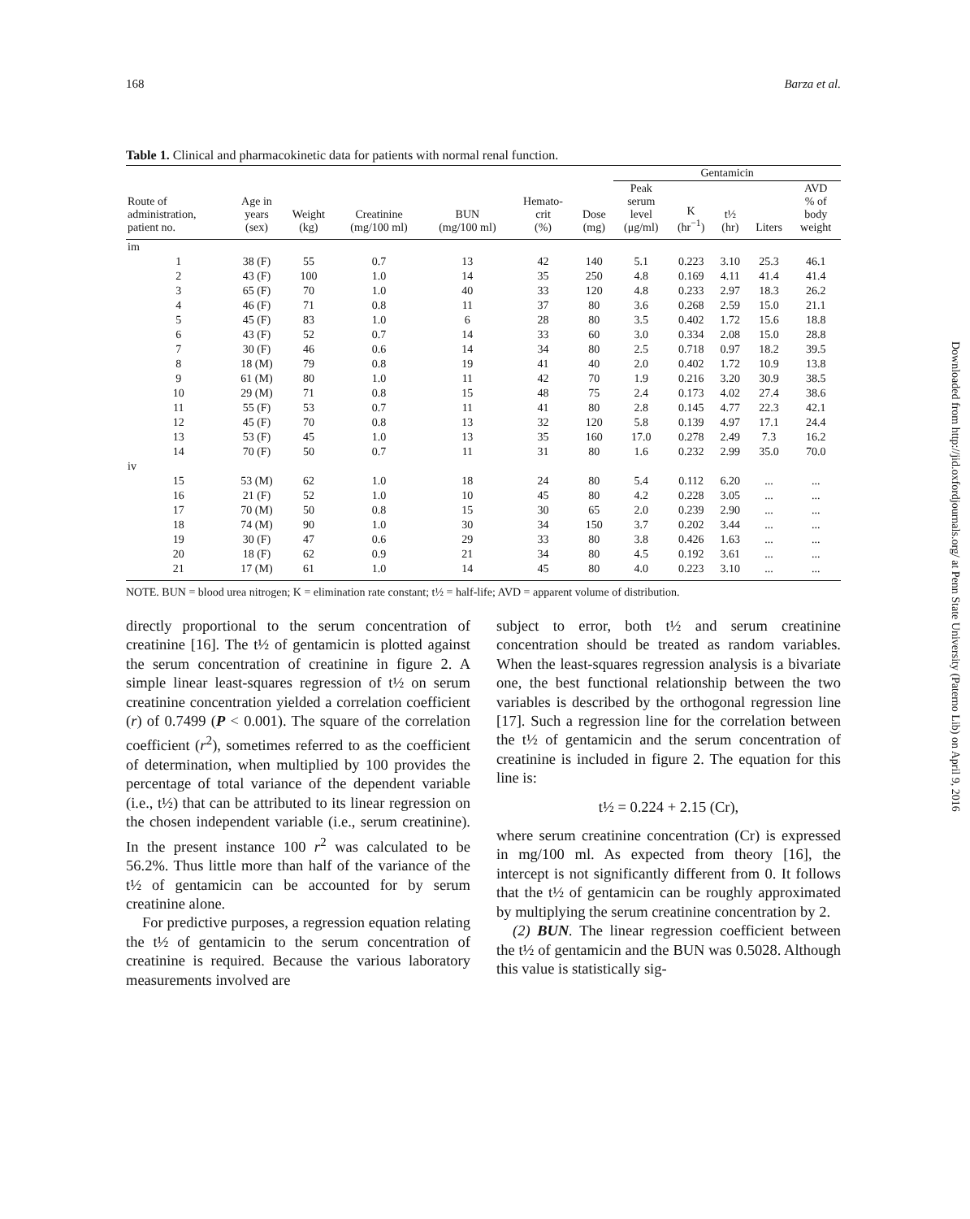Downloaded from http://jid.oxfordjournals.org/ at Penn State University (Paterno Lib) on April 9, 2016
168 Barza et al.
Table 1. Clinical and pharmacokinetic data for patients with normal renal function.
| | | | | | | | Gentamicin | | | | |
| --- | --- | --- | --- | --- | --- | --- | --- | --- | --- | --- | --- |
| Route of administration, patient no. | Age in years (sex) | Weight (kg) | Creatinine (mg/100 ml) | BUN (mg/100 ml) | Hemato- crit (%) | Dose (mg) | Peak serum level (μg/ml) | K (hr<sup>−1</sup>) | t½ (hr) | Liters | AVD % of body weight |
| im | | | | | | | | | | | |
| 1 | 38 (F) | 55 | 0.7 | 13 | 42 | 140 | 5.1 | 0.223 | 3.10 | 25.3 | 46.1 |
| 2 | 43 (F) | 100 | 1.0 | 14 | 35 | 250 | 4.8 | 0.169 | 4.11 | 41.4 | 41.4 |
| 3 | 65 (F) | 70 | 1.0 | 40 | 33 | 120 | 4.8 | 0.233 | 2.97 | 18.3 | 26.2 |
| 4 | 46 (F) | 71 | 0.8 | 11 | 37 | 80 | 3.6 | 0.268 | 2.59 | 15.0 | 21.1 |
| 5 | 45 (F) | 83 | 1.0 | 6 | 28 | 80 | 3.5 | 0.402 | 1.72 | 15.6 | 18.8 |
| 6 | 43 (F) | 52 | 0.7 | 14 | 33 | 60 | 3.0 | 0.334 | 2.08 | 15.0 | 28.8 |
| 7 | 30 (F) | 46 | 0.6 | 14 | 34 | 80 | 2.5 | 0.718 | 0.97 | 18.2 | 39.5 |
| 8 | 18 (M) | 79 | 0.8 | 19 | 41 | 40 | 2.0 | 0.402 | 1.72 | 10.9 | 13.8 |
| 9 | 61 (M) | 80 | 1.0 | 11 | 42 | 70 | 1.9 | 0.216 | 3.20 | 30.9 | 38.5 |
| 10 | 29 (M) | 71 | 0.8 | 15 | 48 | 75 | 2.4 | 0.173 | 4.02 | 27.4 | 38.6 |
| 11 | 55 (F) | 53 | 0.7 | 11 | 41 | 80 | 2.8 | 0.145 | 4.77 | 22.3 | 42.1 |
| 12 | 45 (F) | 70 | 0.8 | 13 | 32 | 120 | 5.8 | 0.139 | 4.97 | 17.1 | 24.4 |
| 13 | 53 (F) | 45 | 1.0 | 13 | 35 | 160 | 17.0 | 0.278 | 2.49 | 7.3 | 16.2 |
| 14 | 70 (F) | 50 | 0.7 | 11 | 31 | 80 | 1.6 | 0.232 | 2.99 | 35.0 | 70.0 |
| iv | | | | | | | | | | | |
| 15 | 53 (M) | 62 | 1.0 | 18 | 24 | 80 | 5.4 | 0.112 | 6.20 | ... | ... |
| 16 | 21 (F) | 52 | 1.0 | 10 | 45 | 80 | 4.2 | 0.228 | 3.05 | ... | ... |
| 17 | 70 (M) | 50 | 0.8 | 15 | 30 | 65 | 2.0 | 0.239 | 2.90 | ... | ... |
| 18 | 74 (M) | 90 | 1.0 | 30 | 34 | 150 | 3.7 | 0.202 | 3.44 | ... | ... |
| 19 | 30 (F) | 47 | 0.6 | 29 | 33 | 80 | 3.8 | 0.426 | 1.63 | ... | ... |
| 20 | 18 (F) | 62 | 0.9 | 21 | 34 | 80 | 4.5 | 0.192 | 3.61 | ... | ... |
| 21 | 17 (M) | 61 | 1.0 | 14 | 45 | 80 | 4.0 | 0.223 | 3.10 | ... | ... |
NOTE. BUN = blood urea nitrogen; K = elimination rate constant; t½ = half-life; AVD = apparent volume of distribution.
directly proportional to the serum concentration of creatinine [16]. The t½ of gentamicin is plotted against the serum concentration of creatinine in figure 2. A simple linear least-squares regression of t½ on serum creatinine concentration yielded a correlation coefficient (r) of 0.7499 (P < 0.001). The square of the correlation coefficient (r<sup>2</sup>), sometimes referred to as the coefficient of determination, when multiplied by 100 provides the percentage of total variance of the dependent variable (i.e., t½) that can be attributed to its linear regression on the chosen independent variable (i.e., serum creatinine). In the present instance 100 r<sup>2</sup> was calculated to be 56.2%. Thus little more than half of the variance of the t½ of gentamicin can be accounted for by serum creatinine alone.
For predictive purposes, a regression equation relating the t½ of gentamicin to the serum concentration of creatinine is required. Because the various laboratory measurements involved are
subject to error, both t½ and serum creatinine concentration should be treated as random variables. When the least-squares regression analysis is a bivariate one, the best functional relationship between the two variables is described by the orthogonal regression line [17]. Such a regression line for the correlation between the t½ of gentamicin and the serum concentration of creatinine is included in figure 2. The equation for this line is:
t½ = 0.224 + 2.15 (Cr),
where serum creatinine concentration (Cr) is expressed in mg/100 ml. As expected from theory [16], the intercept is not significantly different from 0. It follows that the t½ of gentamicin can be roughly approximated by multiplying the serum creatinine concentration by 2.
(2) BUN. The linear regression coefficient between the t½ of gentamicin and the BUN was 0.5028. Although this value is statistically sig-